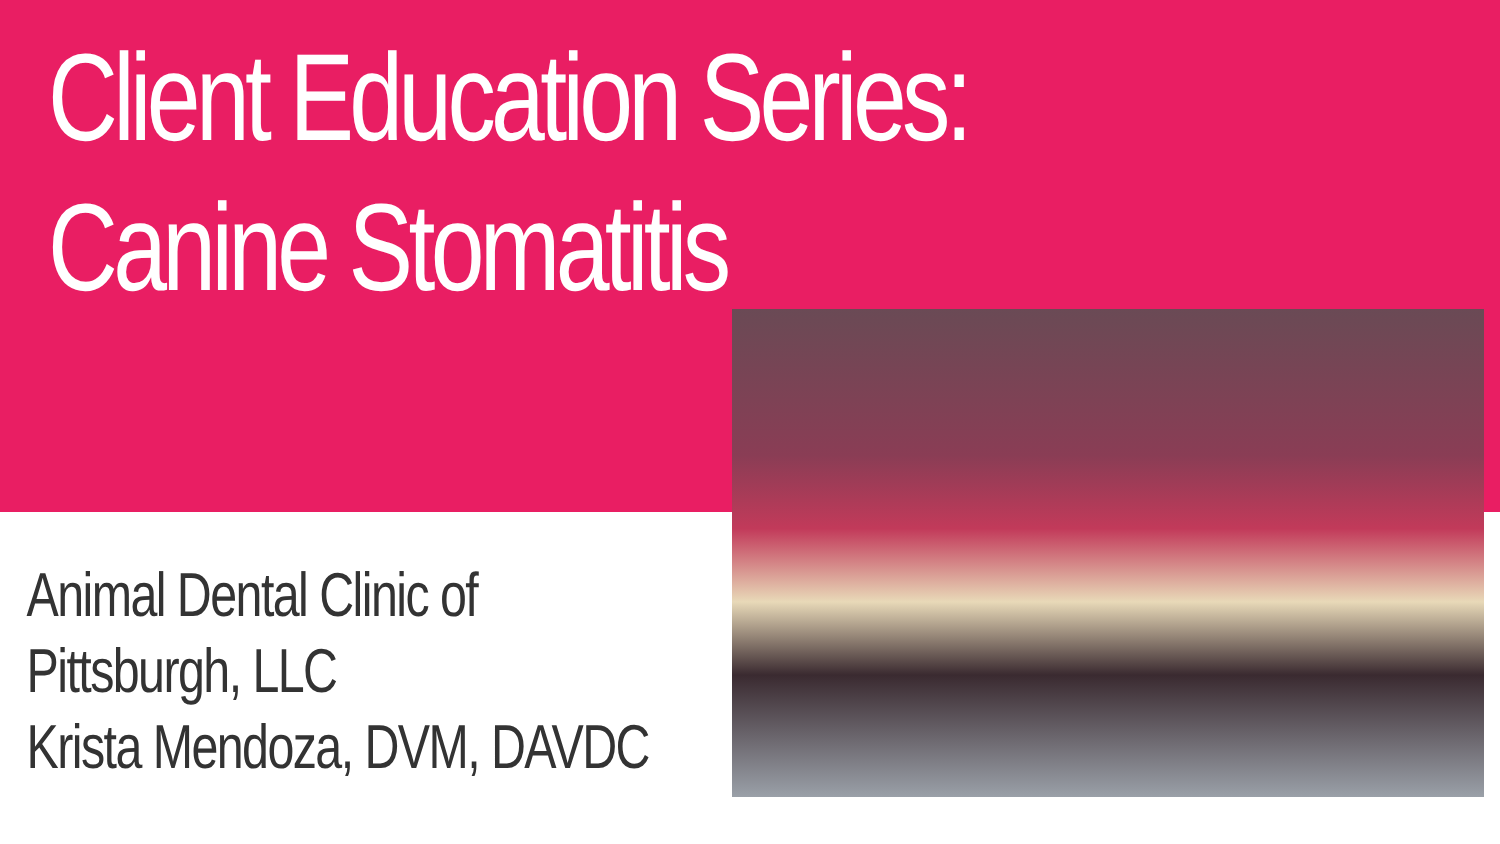Client Education Series:
Canine Stomatitis
Animal Dental Clinic of
Pittsburgh, LLC
Krista Mendoza, DVM, DAVDC